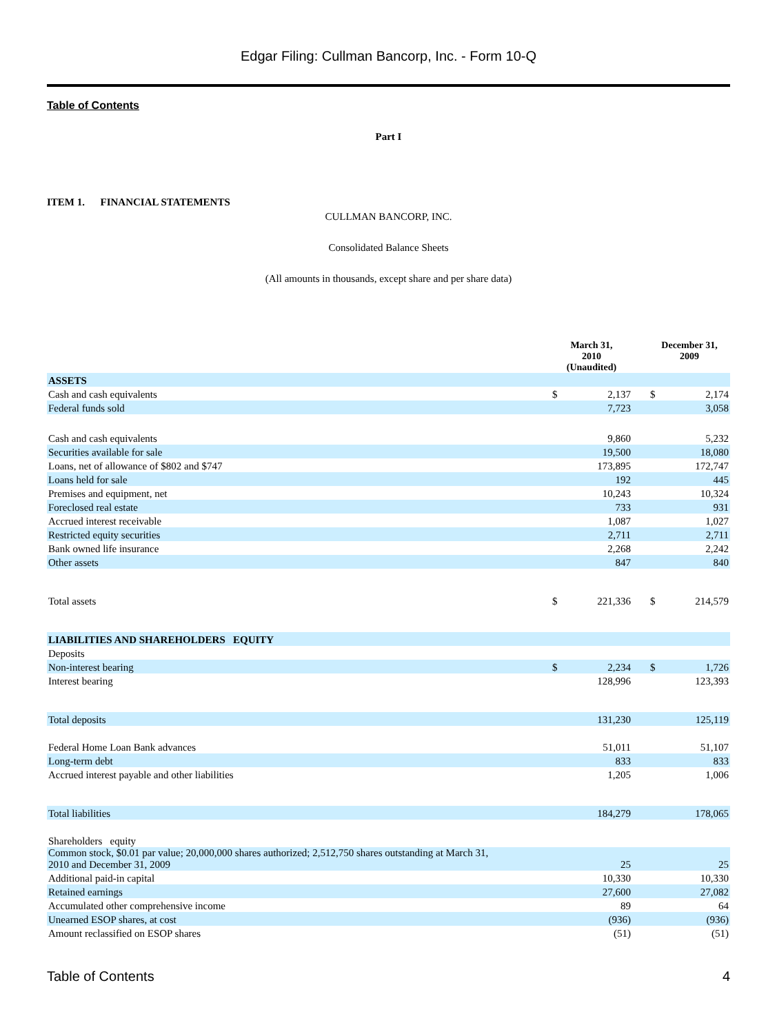Edgar Filing: Cullman Bancorp, Inc. - Form 10-Q
Table of Contents
Part I
ITEM 1. FINANCIAL STATEMENTS
CULLMAN BANCORP, INC.
Consolidated Balance Sheets
(All amounts in thousands, except share and per share data)
| | March 31, 2010 (Unaudited) | | | December 31, 2009 | |
| --- | --- | --- | --- | --- | --- |
| ASSETS | | | | | |
| Cash and cash equivalents | $ | 2,137 | | $ | 2,174 |
| Federal funds sold | | 7,723 | | | 3,058 |
| Cash and cash equivalents | | 9,860 | | | 5,232 |
| Securities available for sale | | 19,500 | | | 18,080 |
| Loans, net of allowance of $802 and $747 | | 173,895 | | | 172,747 |
| Loans held for sale | | 192 | | | 445 |
| Premises and equipment, net | | 10,243 | | | 10,324 |
| Foreclosed real estate | | 733 | | | 931 |
| Accrued interest receivable | | 1,087 | | | 1,027 |
| Restricted equity securities | | 2,711 | | | 2,711 |
| Bank owned life insurance | | 2,268 | | | 2,242 |
| Other assets | | 847 | | | 840 |
| Total assets | $ | 221,336 | | $ | 214,579 |
| LIABILITIES AND SHAREHOLDERS EQUITY | | | | | |
| Deposits | | | | | |
| Non-interest bearing | $ | 2,234 | | $ | 1,726 |
| Interest bearing | | 128,996 | | | 123,393 |
| Total deposits | | 131,230 | | | 125,119 |
| Federal Home Loan Bank advances | | 51,011 | | | 51,107 |
| Long-term debt | | 833 | | | 833 |
| Accrued interest payable and other liabilities | | 1,205 | | | 1,006 |
| Total liabilities | | 184,279 | | | 178,065 |
| Shareholders equity | | | | | |
| Common stock, $0.01 par value; 20,000,000 shares authorized; 2,512,750 shares outstanding at March 31, 2010 and December 31, 2009 | | 25 | | | 25 |
| Additional paid-in capital | | 10,330 | | | 10,330 |
| Retained earnings | | 27,600 | | | 27,082 |
| Accumulated other comprehensive income | | 89 | | | 64 |
| Unearned ESOP shares, at cost | | (936) | | | (936) |
| Amount reclassified on ESOP shares | | (51) | | | (51) |
Table of Contents 4